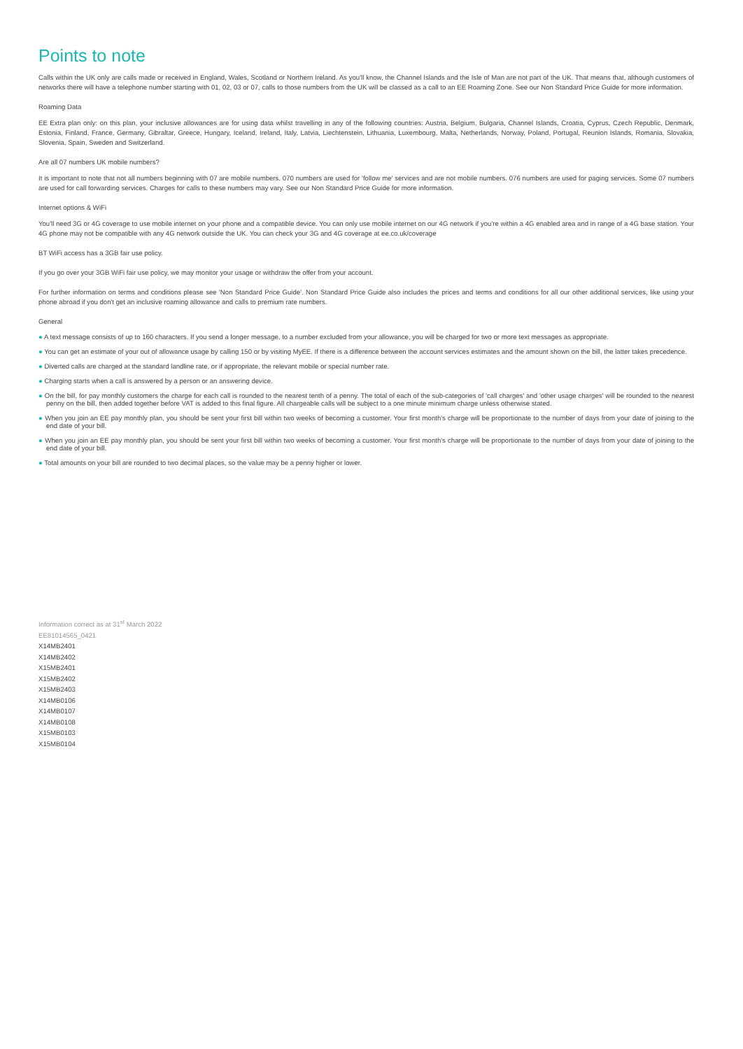Points to note
Calls within the UK only are calls made or received in England, Wales, Scotland or Northern Ireland. As you'll know, the Channel Islands and the Isle of Man are not part of the UK. That means that, although customers of networks there will have a telephone number starting with 01, 02, 03 or 07, calls to those numbers from the UK will be classed as a call to an EE Roaming Zone. See our Non Standard Price Guide for more information.
Roaming Data
EE Extra plan only: on this plan, your inclusive allowances are for using data whilst travelling in any of the following countries: Austria, Belgium, Bulgaria, Channel Islands, Croatia, Cyprus, Czech Republic, Denmark, Estonia, Finland, France, Germany, Gibraltar, Greece, Hungary, Iceland, Ireland, Italy, Latvia, Liechtenstein, Lithuania, Luxembourg, Malta, Netherlands, Norway, Poland, Portugal, Reunion Islands, Romania, Slovakia, Slovenia, Spain, Sweden and Switzerland.
Are all 07 numbers UK mobile numbers?
It is important to note that not all numbers beginning with 07 are mobile numbers. 070 numbers are used for 'follow me' services and are not mobile numbers. 076 numbers are used for paging services. Some 07 numbers are used for call forwarding services. Charges for calls to these numbers may vary. See our Non Standard Price Guide for more information.
Internet options & WiFi
You'll need 3G or 4G coverage to use mobile internet on your phone and a compatible device. You can only use mobile internet on our 4G network if you're within a 4G enabled area and in range of a 4G base station. Your 4G phone may not be compatible with any 4G network outside the UK. You can check your 3G and 4G coverage at ee.co.uk/coverage
BT WiFi access has a 3GB fair use policy.
If you go over your 3GB WiFi fair use policy, we may monitor your usage or withdraw the offer from your account.
For further information on terms and conditions please see 'Non Standard Price Guide'. Non Standard Price Guide also includes the prices and terms and conditions for all our other additional services, like using your phone abroad if you don't get an inclusive roaming allowance and calls to premium rate numbers.
General
● A text message consists of up to 160 characters. If you send a longer message, to a number excluded from your allowance, you will be charged for two or more text messages as appropriate.
● You can get an estimate of your out of allowance usage by calling 150 or by visiting MyEE. If there is a difference between the account services estimates and the amount shown on the bill, the latter takes precedence.
● Diverted calls are charged at the standard landline rate, or if appropriate, the relevant mobile or special number rate.
● Charging starts when a call is answered by a person or an answering device.
● On the bill, for pay monthly customers the charge for each call is rounded to the nearest tenth of a penny. The total of each of the sub-categories of 'call charges' and 'other usage charges' will be rounded to the nearest penny on the bill, then added together before VAT is added to this final figure. All chargeable calls will be subject to a one minute minimum charge unless otherwise stated.
● When you join an EE pay monthly plan, you should be sent your first bill within two weeks of becoming a customer. Your first month's charge will be proportionate to the number of days from your date of joining to the end date of your bill.
● When you join an EE pay monthly plan, you should be sent your first bill within two weeks of becoming a customer. Your first month's charge will be proportionate to the number of days from your date of joining to the end date of your bill.
● Total amounts on your bill are rounded to two decimal places, so the value may be a penny higher or lower.
Information correct as at 31<sup>st</sup> March 2022
EE81014565_0421
X14MB2401
X14MB2402
X15MB2401
X15MB2402
X15MB2403
X14MB0106
X14MB0107
X14MB0108
X15MB0103
X15MB0104